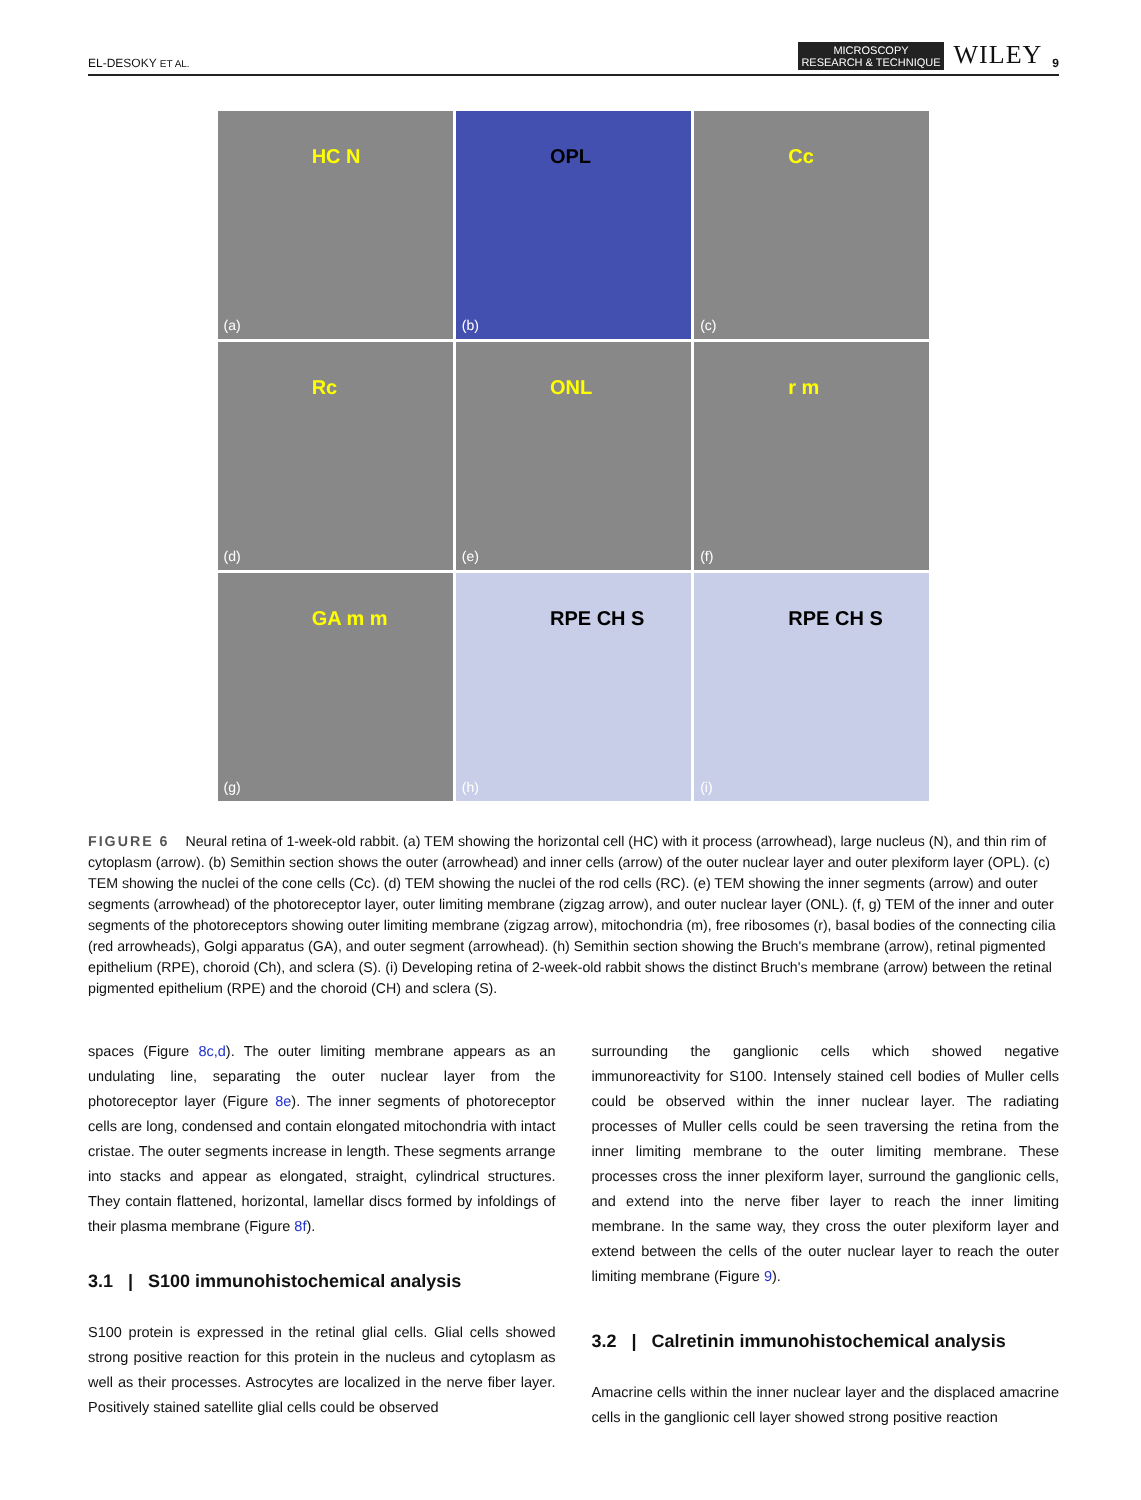EL-DESOKY ET AL.
MICROSCOPY
RESEARCH & TECHNIQUE
WILEY
9
HC N
(a)
OPL
(b)
Cc
(c)
Rc
(d)
ONL
(e)
r m
(f)
GA m m
(g)
RPE CH S
(h)
RPE CH S
(i)
FIGURE 6 Neural retina of 1-week-old rabbit. (a) TEM showing the horizontal cell (HC) with it process (arrowhead), large nucleus (N), and thin rim of cytoplasm (arrow). (b) Semithin section shows the outer (arrowhead) and inner cells (arrow) of the outer nuclear layer and outer plexiform layer (OPL). (c) TEM showing the nuclei of the cone cells (Cc). (d) TEM showing the nuclei of the rod cells (RC). (e) TEM showing the inner segments (arrow) and outer segments (arrowhead) of the photoreceptor layer, outer limiting membrane (zigzag arrow), and outer nuclear layer (ONL). (f, g) TEM of the inner and outer segments of the photoreceptors showing outer limiting membrane (zigzag arrow), mitochondria (m), free ribosomes (r), basal bodies of the connecting cilia (red arrowheads), Golgi apparatus (GA), and outer segment (arrowhead). (h) Semithin section showing the Bruch's membrane (arrow), retinal pigmented epithelium (RPE), choroid (Ch), and sclera (S). (i) Developing retina of 2-week-old rabbit shows the distinct Bruch's membrane (arrow) between the retinal pigmented epithelium (RPE) and the choroid (CH) and sclera (S).
spaces (Figure 8c,d). The outer limiting membrane appears as an undulating line, separating the outer nuclear layer from the photoreceptor layer (Figure 8e). The inner segments of photoreceptor cells are long, condensed and contain elongated mitochondria with intact cristae. The outer segments increase in length. These segments arrange into stacks and appear as elongated, straight, cylindrical structures. They contain flattened, horizontal, lamellar discs formed by infoldings of their plasma membrane (Figure 8f).
3.1 | S100 immunohistochemical analysis
S100 protein is expressed in the retinal glial cells. Glial cells showed strong positive reaction for this protein in the nucleus and cytoplasm as well as their processes. Astrocytes are localized in the nerve fiber layer. Positively stained satellite glial cells could be observed
surrounding the ganglionic cells which showed negative immunoreactivity for S100. Intensely stained cell bodies of Muller cells could be observed within the inner nuclear layer. The radiating processes of Muller cells could be seen traversing the retina from the inner limiting membrane to the outer limiting membrane. These processes cross the inner plexiform layer, surround the ganglionic cells, and extend into the nerve fiber layer to reach the inner limiting membrane. In the same way, they cross the outer plexiform layer and extend between the cells of the outer nuclear layer to reach the outer limiting membrane (Figure 9).
3.2 | Calretinin immunohistochemical analysis
Amacrine cells within the inner nuclear layer and the displaced amacrine cells in the ganglionic cell layer showed strong positive reaction